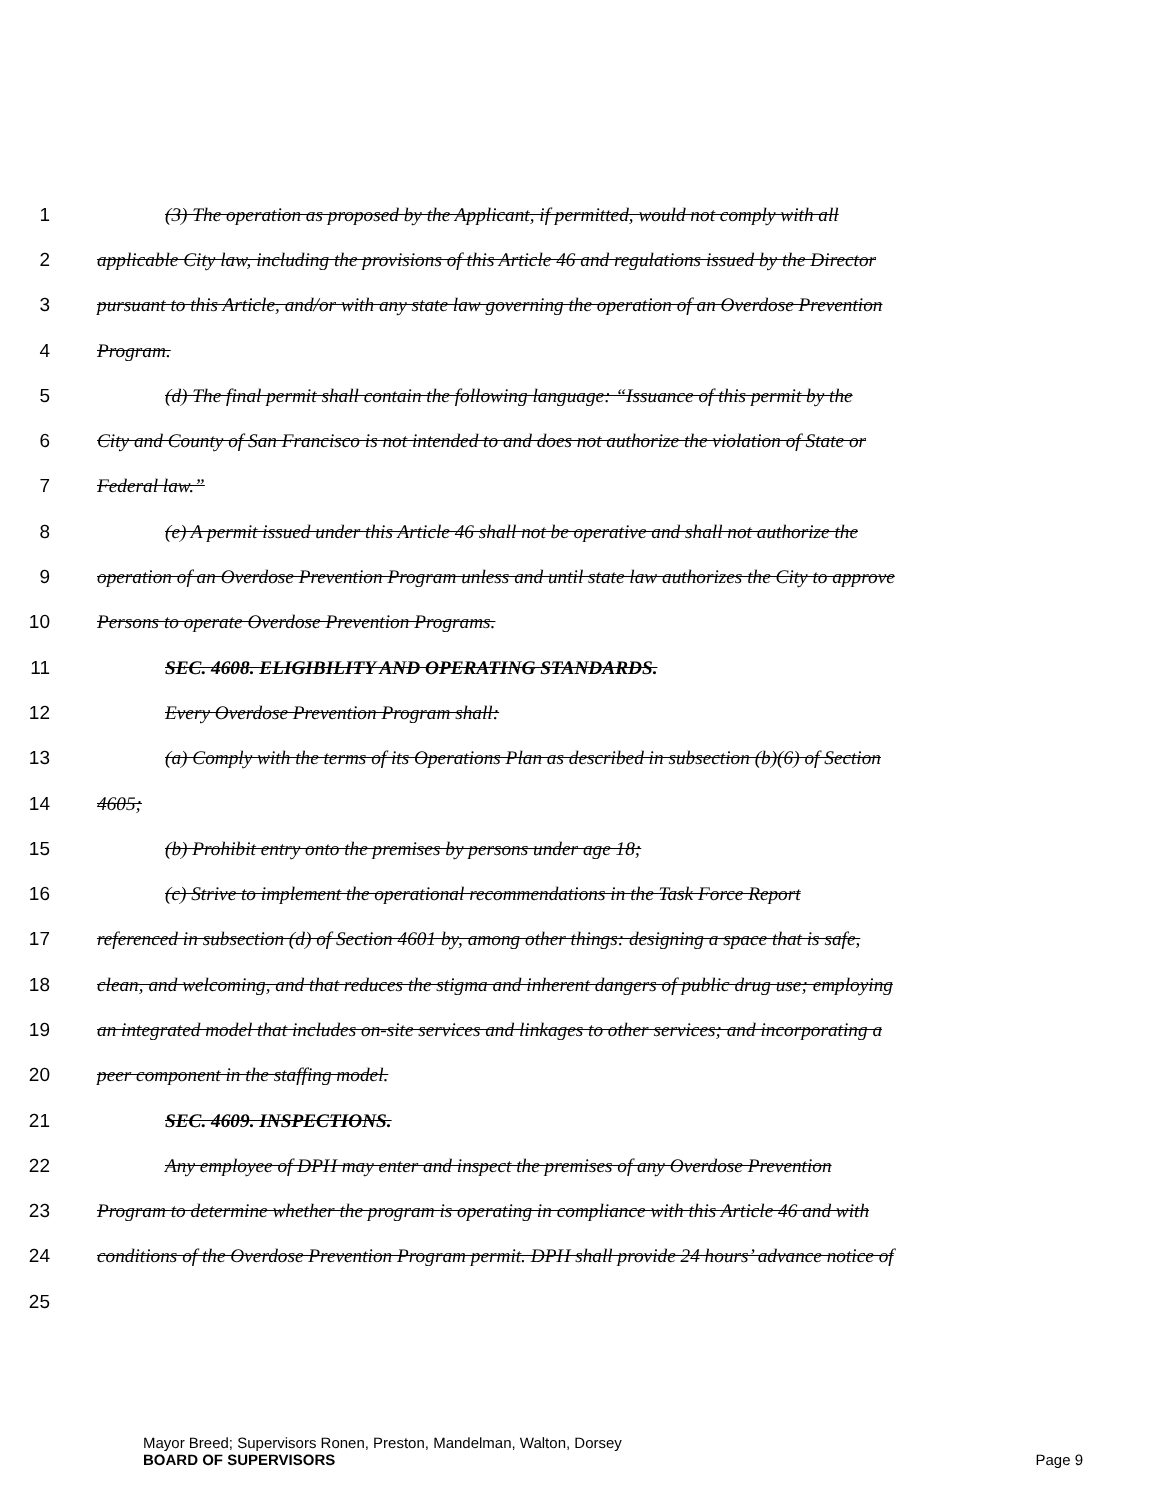1 (3) The operation as proposed by the Applicant, if permitted, would not comply with all
2 applicable City law, including the provisions of this Article 46 and regulations issued by the Director
3 pursuant to this Article, and/or with any state law governing the operation of an Overdose Prevention
4 Program.
5 (d) The final permit shall contain the following language: “Issuance of this permit by the
6 City and County of San Francisco is not intended to and does not authorize the violation of State or
7 Federal law.”
8 (e) A permit issued under this Article 46 shall not be operative and shall not authorize the
9 operation of an Overdose Prevention Program unless and until state law authorizes the City to approve
10 Persons to operate Overdose Prevention Programs.
11 SEC. 4608. ELIGIBILITY AND OPERATING STANDARDS.
12 Every Overdose Prevention Program shall:
13 (a) Comply with the terms of its Operations Plan as described in subsection (b)(6) of Section
14 4605;
15 (b) Prohibit entry onto the premises by persons under age 18;
16 (c) Strive to implement the operational recommendations in the Task Force Report
17 referenced in subsection (d) of Section 4601 by, among other things: designing a space that is safe,
18 clean, and welcoming, and that reduces the stigma and inherent dangers of public drug use; employing
19 an integrated model that includes on-site services and linkages to other services; and incorporating a
20 peer component in the staffing model.
21 SEC. 4609. INSPECTIONS.
22 Any employee of DPH may enter and inspect the premises of any Overdose Prevention
23 Program to determine whether the program is operating in compliance with this Article 46 and with
24 conditions of the Overdose Prevention Program permit. DPH shall provide 24 hours’ advance notice of
25
Mayor Breed; Supervisors Ronen, Preston, Mandelman, Walton, Dorsey
BOARD OF SUPERVISORS Page 9